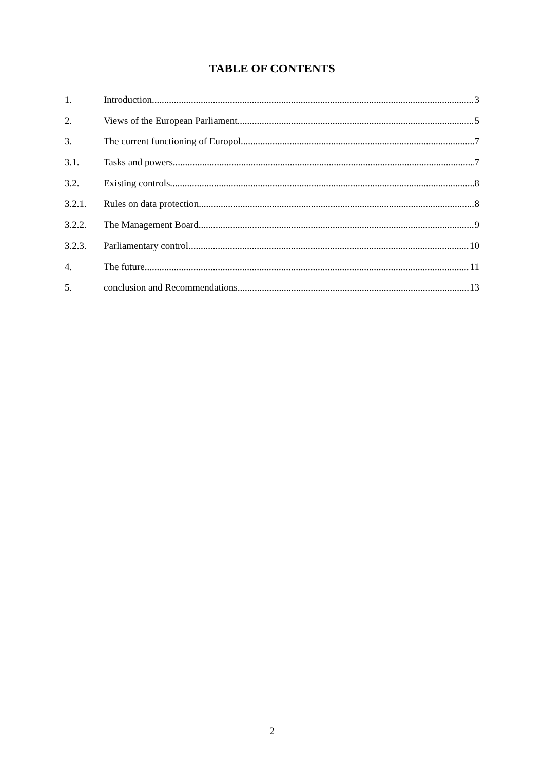TABLE OF CONTENTS
1. Introduction 3
2. Views of the European Parliament 5
3. The current functioning of Europol. 7
3.1. Tasks and powers. 7
3.2. Existing controls. 8
3.2.1. Rules on data protection 8
3.2.2. The Management Board 9
3.2.3. Parliamentary control 10
4. The future 11
5. conclusion and Recommendations 13
2